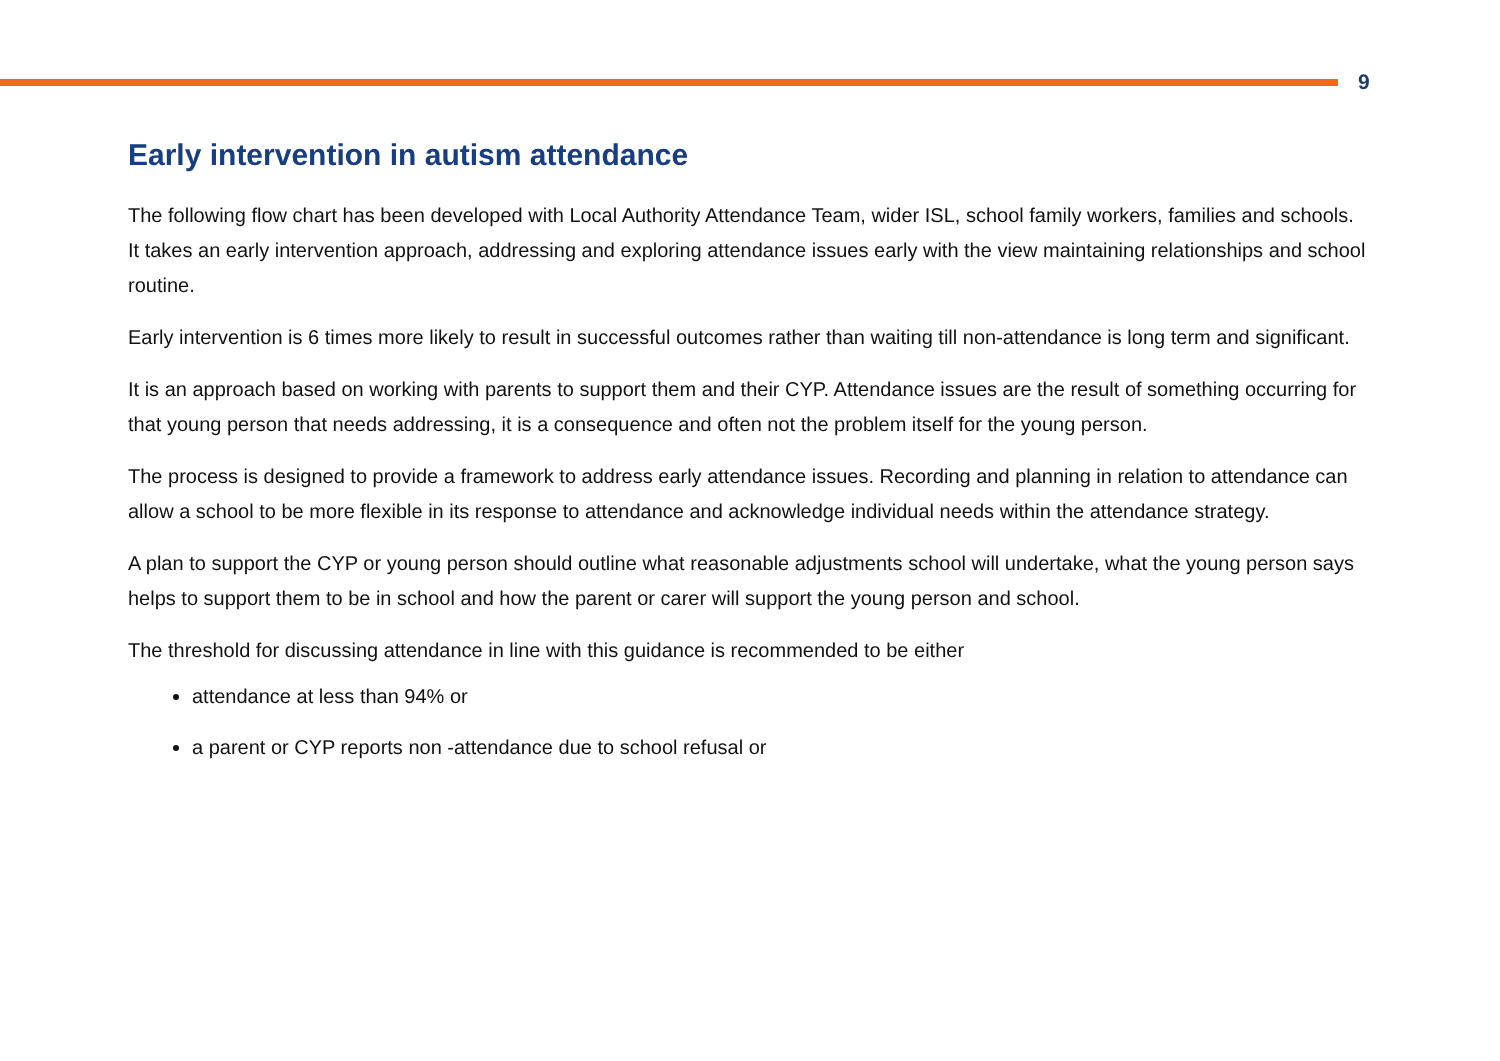9
Early intervention in autism attendance
The following flow chart has been developed with Local Authority Attendance Team, wider ISL, school family workers, families and schools. It takes an early intervention approach, addressing and exploring attendance issues early with the view maintaining relationships and school routine.
Early intervention is 6 times more likely to result in successful outcomes rather than waiting till non-attendance is long term and significant.
It is an approach based on working with parents to support them and their CYP. Attendance issues are the result of something occurring for that young person that needs addressing, it is a consequence and often not the problem itself for the young person.
The process is designed to provide a framework to address early attendance issues. Recording and planning in relation to attendance can allow a school to be more flexible in its response to attendance and acknowledge individual needs within the attendance strategy.
A plan to support the CYP or young person should outline what reasonable adjustments school will undertake, what the young person says helps to support them to be in school and how the parent or carer will support the young person and school.
The threshold for discussing attendance in line with this guidance is recommended to be either
attendance at less than 94% or
a parent or CYP reports non -attendance due to school refusal or